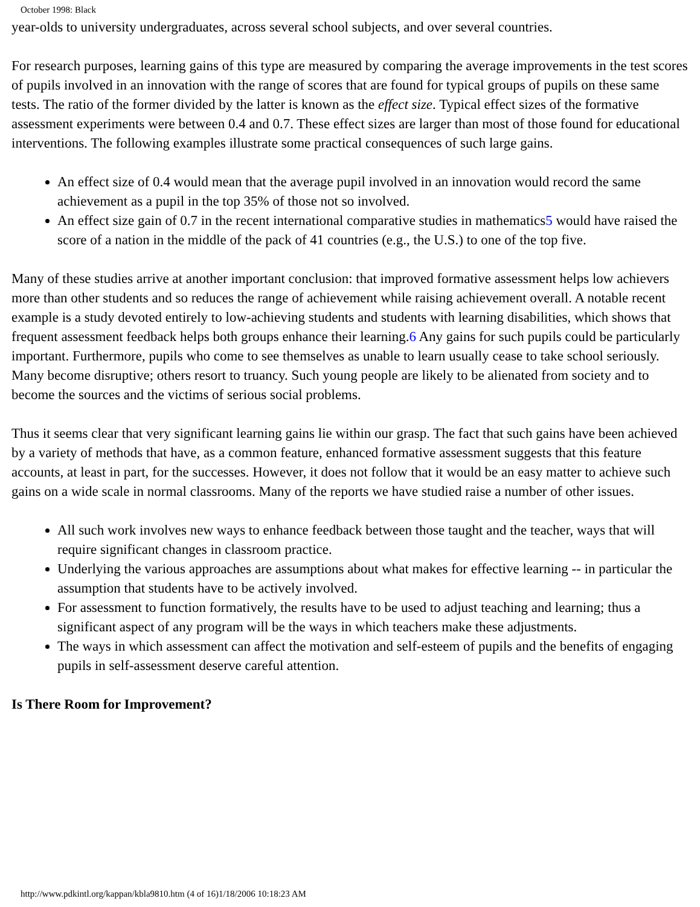October 1998: Black
year-olds to university undergraduates, across several school subjects, and over several countries.
For research purposes, learning gains of this type are measured by comparing the average improvements in the test scores of pupils involved in an innovation with the range of scores that are found for typical groups of pupils on these same tests. The ratio of the former divided by the latter is known as the effect size. Typical effect sizes of the formative assessment experiments were between 0.4 and 0.7. These effect sizes are larger than most of those found for educational interventions. The following examples illustrate some practical consequences of such large gains.
An effect size of 0.4 would mean that the average pupil involved in an innovation would record the same achievement as a pupil in the top 35% of those not so involved.
An effect size gain of 0.7 in the recent international comparative studies in mathematics5 would have raised the score of a nation in the middle of the pack of 41 countries (e.g., the U.S.) to one of the top five.
Many of these studies arrive at another important conclusion: that improved formative assessment helps low achievers more than other students and so reduces the range of achievement while raising achievement overall. A notable recent example is a study devoted entirely to low-achieving students and students with learning disabilities, which shows that frequent assessment feedback helps both groups enhance their learning.6 Any gains for such pupils could be particularly important. Furthermore, pupils who come to see themselves as unable to learn usually cease to take school seriously. Many become disruptive; others resort to truancy. Such young people are likely to be alienated from society and to become the sources and the victims of serious social problems.
Thus it seems clear that very significant learning gains lie within our grasp. The fact that such gains have been achieved by a variety of methods that have, as a common feature, enhanced formative assessment suggests that this feature accounts, at least in part, for the successes. However, it does not follow that it would be an easy matter to achieve such gains on a wide scale in normal classrooms. Many of the reports we have studied raise a number of other issues.
All such work involves new ways to enhance feedback between those taught and the teacher, ways that will require significant changes in classroom practice.
Underlying the various approaches are assumptions about what makes for effective learning -- in particular the assumption that students have to be actively involved.
For assessment to function formatively, the results have to be used to adjust teaching and learning; thus a significant aspect of any program will be the ways in which teachers make these adjustments.
The ways in which assessment can affect the motivation and self-esteem of pupils and the benefits of engaging pupils in self-assessment deserve careful attention.
Is There Room for Improvement?
http://www.pdkintl.org/kappan/kbla9810.htm (4 of 16)1/18/2006 10:18:23 AM